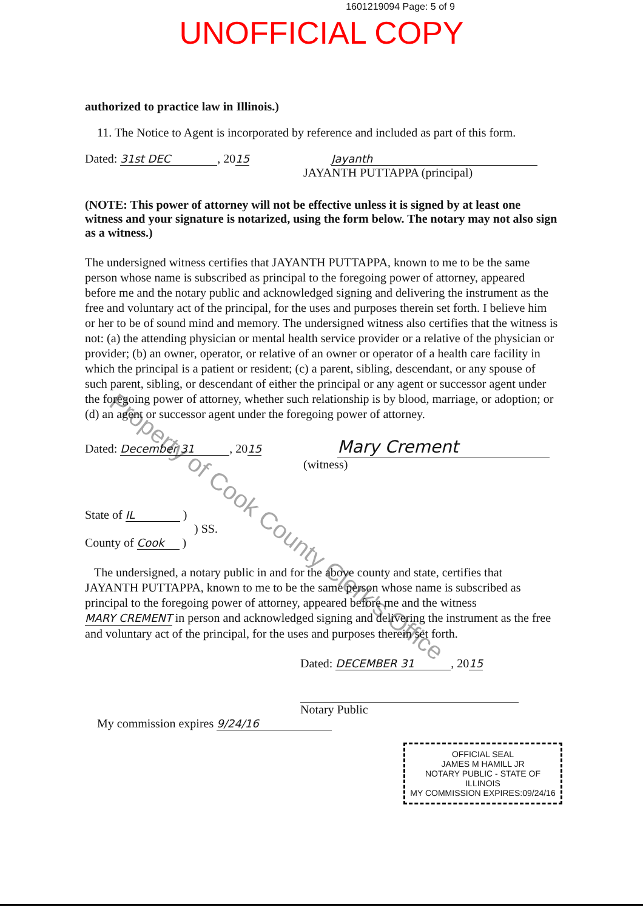1601219094 Page: 5 of 9
UNOFFICIAL COPY
authorized to practice law in Illinois.)
11. The Notice to Agent is incorporated by reference and included as part of this form.
Dated: 31st DEC, 2015 Jayanth
JAYANTH PUTTAPPA (principal)
(NOTE: This power of attorney will not be effective unless it is signed by at least one witness and your signature is notarized, using the form below. The notary may not also sign as a witness.)
The undersigned witness certifies that JAYANTH PUTTAPPA, known to me to be the same person whose name is subscribed as principal to the foregoing power of attorney, appeared before me and the notary public and acknowledged signing and delivering the instrument as the free and voluntary act of the principal, for the uses and purposes therein set forth. I believe him or her to be of sound mind and memory. The undersigned witness also certifies that the witness is not: (a) the attending physician or mental health service provider or a relative of the physician or provider; (b) an owner, operator, or relative of an owner or operator of a health care facility in which the principal is a patient or resident; (c) a parent, sibling, descendant, or any spouse of such parent, sibling, or descendant of either the principal or any agent or successor agent under the foregoing power of attorney, whether such relationship is by blood, marriage, or adoption; or (d) an agent or successor agent under the foregoing power of attorney.
Dated: December 31, 2015 Mary Crement
(witness)
State of IL )
) SS.
County of Cook )
The undersigned, a notary public in and for the above county and state, certifies that JAYANTH PUTTAPPA, known to me to be the same person whose name is subscribed as principal to the foregoing power of attorney, appeared before me and the witness MARY CREMENT in person and acknowledged signing and delivering the instrument as the free and voluntary act of the principal, for the uses and purposes therein set forth.
Dated: DECEMBER 31, 2015
Notary Public
My commission expires 9/24/16
OFFICIAL SEAL
JAMES M HAMILL JR
NOTARY PUBLIC - STATE OF ILLINOIS
MY COMMISSION EXPIRES:09/24/16
Property of Cook County Clerk's Office